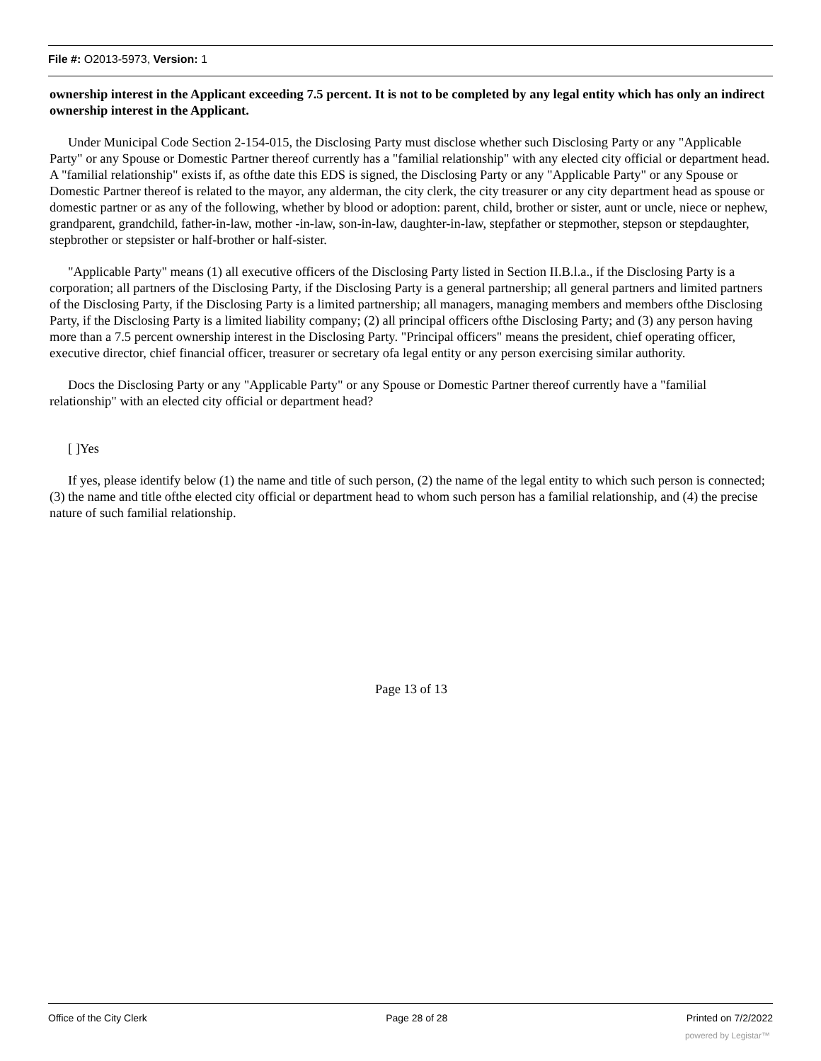File #: O2013-5973, Version: 1
ownership interest in the Applicant exceeding 7.5 percent. It is not to be completed by any legal entity which has only an indirect ownership interest in the Applicant.
Under Municipal Code Section 2-154-015, the Disclosing Party must disclose whether such Disclosing Party or any "Applicable Party" or any Spouse or Domestic Partner thereof currently has a "familial relationship" with any elected city official or department head. A "familial relationship" exists if, as ofthe date this EDS is signed, the Disclosing Party or any "Applicable Party" or any Spouse or Domestic Partner thereof is related to the mayor, any alderman, the city clerk, the city treasurer or any city department head as spouse or domestic partner or as any of the following, whether by blood or adoption: parent, child, brother or sister, aunt or uncle, niece or nephew, grandparent, grandchild, father-in-law, mother -in-law, son-in-law, daughter-in-law, stepfather or stepmother, stepson or stepdaughter, stepbrother or stepsister or half-brother or half-sister.
"Applicable Party" means (1) all executive officers of the Disclosing Party listed in Section II.B.l.a., if the Disclosing Party is a corporation; all partners of the Disclosing Party, if the Disclosing Party is a general partnership; all general partners and limited partners of the Disclosing Party, if the Disclosing Party is a limited partnership; all managers, managing members and members ofthe Disclosing Party, if the Disclosing Party is a limited liability company; (2) all principal officers ofthe Disclosing Party; and (3) any person having more than a 7.5 percent ownership interest in the Disclosing Party. "Principal officers" means the president, chief operating officer, executive director, chief financial officer, treasurer or secretary ofa legal entity or any person exercising similar authority.
Docs the Disclosing Party or any "Applicable Party" or any Spouse or Domestic Partner thereof currently have a "familial relationship" with an elected city official or department head?
[ ]Yes
If yes, please identify below (1) the name and title of such person, (2) the name of the legal entity to which such person is connected; (3) the name and title ofthe elected city official or department head to whom such person has a familial relationship, and (4) the precise nature of such familial relationship.
Page 13 of 13
Office of the City Clerk Page 28 of 28 Printed on 7/2/2022
powered by Legistar™